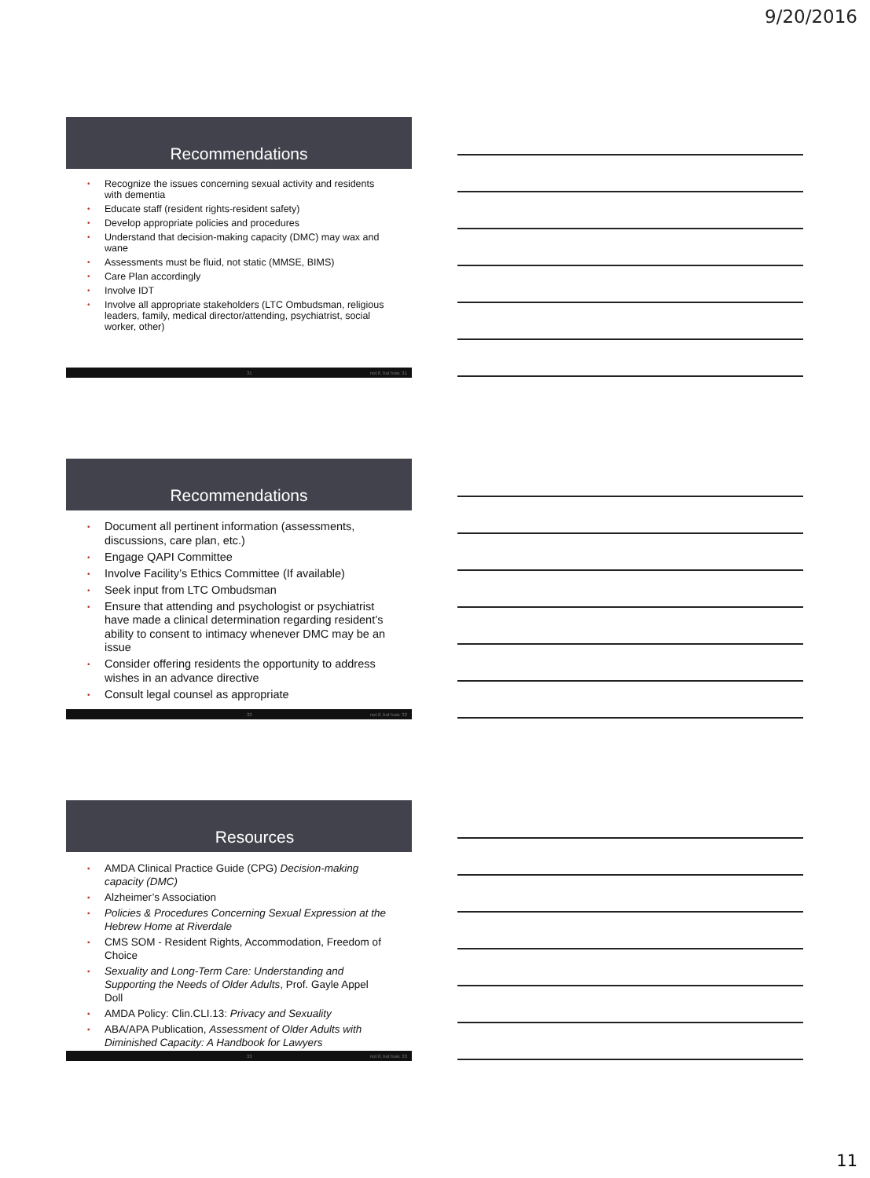9/20/2016
Recommendations
• Recognize the issues concerning sexual activity and residents with dementia
• Educate staff (resident rights-resident safety)
• Develop appropriate policies and procedures
• Understand that decision-making capacity (DMC) may wax and wane
• Assessments must be fluid, not static (MMSE, BIMS)
• Care Plan accordingly
• Involve IDT
• Involve all appropriate stakeholders (LTC Ombudsman, religious leaders, family, medical director/attending, psychiatrist, social worker, other)
31 not if, but how. 31
Recommendations
• Document all pertinent information (assessments, discussions, care plan, etc.)
• Engage QAPI Committee
• Involve Facility’s Ethics Committee (If available)
• Seek input from LTC Ombudsman
• Ensure that attending and psychologist or psychiatrist have made a clinical determination regarding resident’s ability to consent to intimacy whenever DMC may be an issue
• Consider offering residents the opportunity to address wishes in an advance directive
• Consult legal counsel as appropriate
32 not if, but how. 32
Resources
▪ AMDA Clinical Practice Guide (CPG) Decision-making capacity (DMC)
▪ Alzheimer’s Association
▪ Policies & Procedures Concerning Sexual Expression at the Hebrew Home at Riverdale
▪ CMS SOM - Resident Rights, Accommodation, Freedom of Choice
▪ Sexuality and Long-Term Care: Understanding and Supporting the Needs of Older Adults, Prof. Gayle Appel Doll
▪ AMDA Policy: Clin.CLI.13: Privacy and Sexuality
▪ ABA/APA Publication, Assessment of Older Adults with Diminished Capacity: A Handbook for Lawyers
33 not if, but how. 33
11